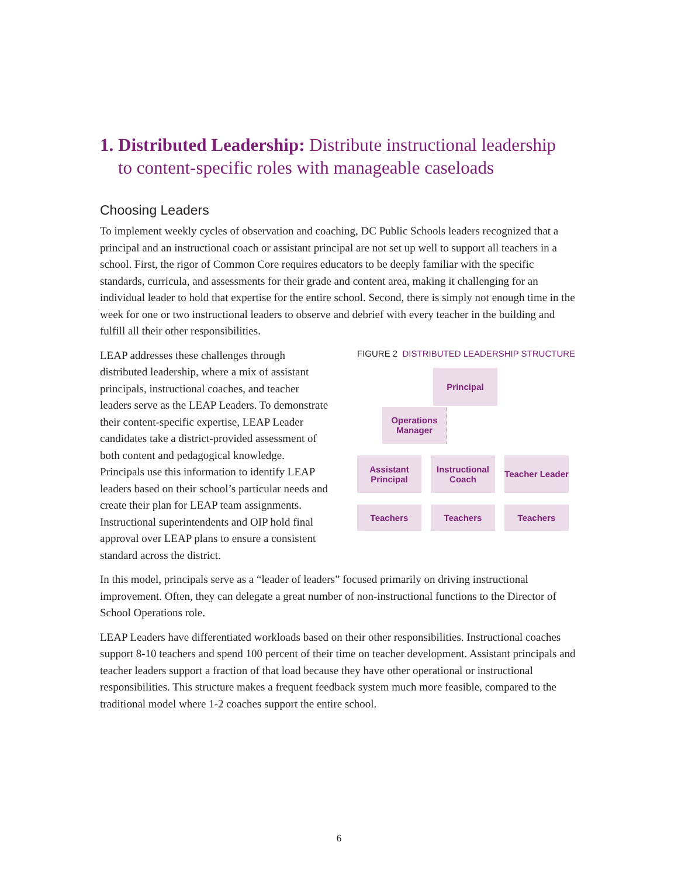1. Distributed Leadership: Distribute instructional leadership
to content-specific roles with manageable caseloads
Choosing Leaders
To implement weekly cycles of observation and coaching, DC Public Schools leaders recognized that a principal and an instructional coach or assistant principal are not set up well to support all teachers in a school. First, the rigor of Common Core requires educators to be deeply familiar with the specific standards, curricula, and assessments for their grade and content area, making it challenging for an individual leader to hold that expertise for the entire school. Second, there is simply not enough time in the week for one or two instructional leaders to observe and debrief with every teacher in the building and fulfill all their other responsibilities.
LEAP addresses these challenges through distributed leadership, where a mix of assistant principals, instructional coaches, and teacher leaders serve as the LEAP Leaders. To demonstrate their content-specific expertise, LEAP Leader candidates take a district-provided assessment of both content and pedagogical knowledge. Principals use this information to identify LEAP leaders based on their school’s particular needs and create their plan for LEAP team assignments. Instructional superintendents and OIP hold final approval over LEAP plans to ensure a consistent standard across the district.
FIGURE 2 DISTRIBUTED LEADERSHIP STRUCTURE
Principal
Operations Manager
Assistant Principal
Instructional Coach
Teacher Leader
Teachers Teachers Teachers
In this model, principals serve as a “leader of leaders” focused primarily on driving instructional improvement. Often, they can delegate a great number of non-instructional functions to the Director of School Operations role.
LEAP Leaders have differentiated workloads based on their other responsibilities. Instructional coaches support 8-10 teachers and spend 100 percent of their time on teacher development. Assistant principals and teacher leaders support a fraction of that load because they have other operational or instructional responsibilities. This structure makes a frequent feedback system much more feasible, compared to the traditional model where 1-2 coaches support the entire school.
6